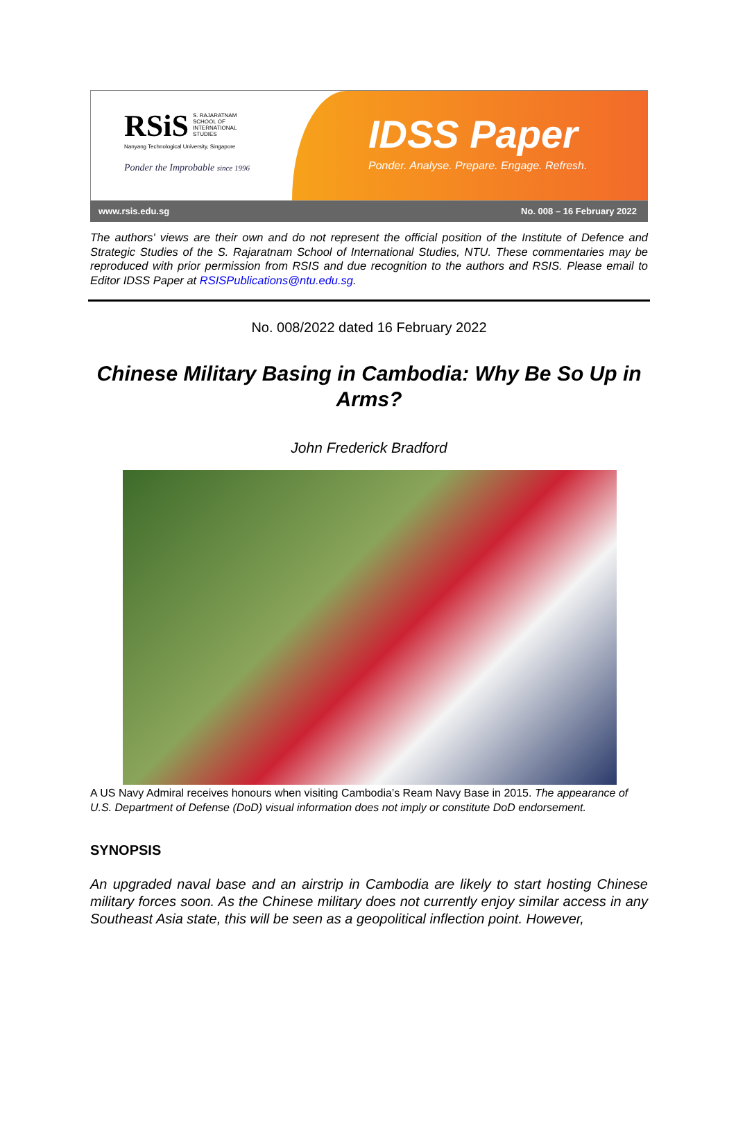RSiS S. RAJARATNAM
SCHOOL OF
INTERNATIONAL
STUDIES
Nanyang Technological University, Singapore
Ponder the Improbable since 1996
IDSS Paper
Ponder. Analyse. Prepare. Engage. Refresh.
www.rsis.edu.sg No. 008 – 16 February 2022
The authors' views are their own and do not represent the official position of the Institute of Defence and Strategic Studies of the S. Rajaratnam School of International Studies, NTU. These commentaries may be reproduced with prior permission from RSIS and due recognition to the authors and RSIS. Please email to Editor IDSS Paper at RSISPublications@ntu.edu.sg.
No. 008/2022 dated 16 February 2022
Chinese Military Basing in Cambodia: Why Be So Up in Arms?
John Frederick Bradford
A US Navy Admiral receives honours when visiting Cambodia’s Ream Navy Base in 2015. The appearance of U.S. Department of Defense (DoD) visual information does not imply or constitute DoD endorsement.
SYNOPSIS
An upgraded naval base and an airstrip in Cambodia are likely to start hosting Chinese military forces soon. As the Chinese military does not currently enjoy similar access in any Southeast Asia state, this will be seen as a geopolitical inflection point. However,